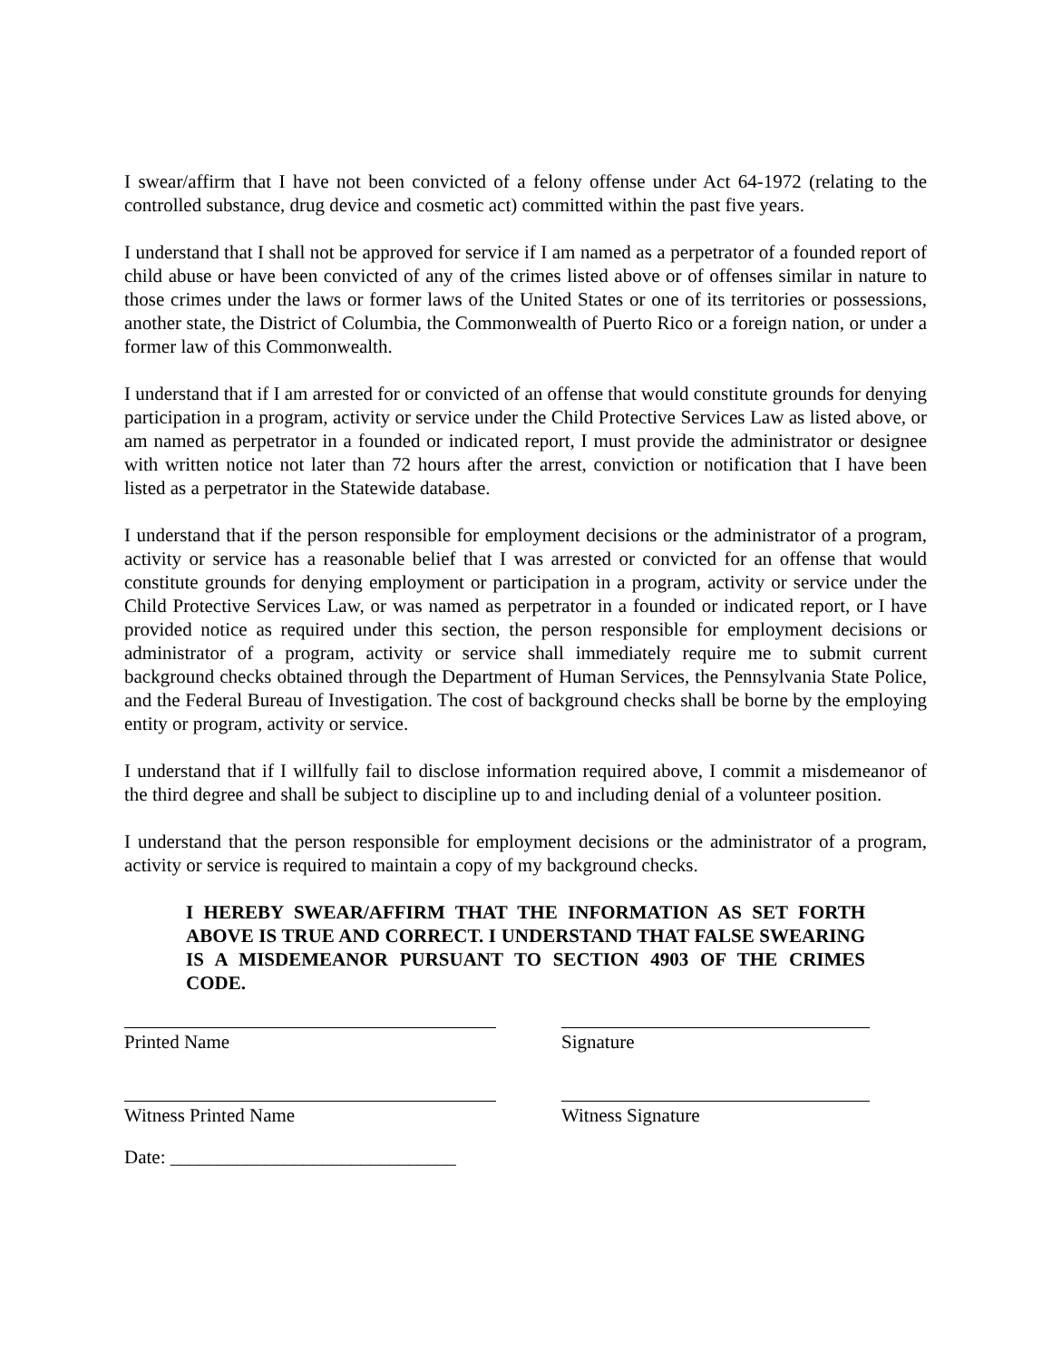I swear/affirm that I have not been convicted of a felony offense under Act 64-1972 (relating to the controlled substance, drug device and cosmetic act) committed within the past five years.
I understand that I shall not be approved for service if I am named as a perpetrator of a founded report of child abuse or have been convicted of any of the crimes listed above or of offenses similar in nature to those crimes under the laws or former laws of the United States or one of its territories or possessions, another state, the District of Columbia, the Commonwealth of Puerto Rico or a foreign nation, or under a former law of this Commonwealth.
I understand that if I am arrested for or convicted of an offense that would constitute grounds for denying participation in a program, activity or service under the Child Protective Services Law as listed above, or am named as perpetrator in a founded or indicated report, I must provide the administrator or designee with written notice not later than 72 hours after the arrest, conviction or notification that I have been listed as a perpetrator in the Statewide database.
I understand that if the person responsible for employment decisions or the administrator of a program, activity or service has a reasonable belief that I was arrested or convicted for an offense that would constitute grounds for denying employment or participation in a program, activity or service under the Child Protective Services Law, or was named as perpetrator in a founded or indicated report, or I have provided notice as required under this section, the person responsible for employment decisions or administrator of a program, activity or service shall immediately require me to submit current background checks obtained through the Department of Human Services, the Pennsylvania State Police, and the Federal Bureau of Investigation. The cost of background checks shall be borne by the employing entity or program, activity or service.
I understand that if I willfully fail to disclose information required above, I commit a misdemeanor of the third degree and shall be subject to discipline up to and including denial of a volunteer position.
I understand that the person responsible for employment decisions or the administrator of a program, activity or service is required to maintain a copy of my background checks.
I HEREBY SWEAR/AFFIRM THAT THE INFORMATION AS SET FORTH ABOVE IS TRUE AND CORRECT. I UNDERSTAND THAT FALSE SWEARING IS A MISDEMEANOR PURSUANT TO SECTION 4903 OF THE CRIMES CODE.
Printed Name Signature
Witness Printed Name Witness Signature
Date: ______________________________